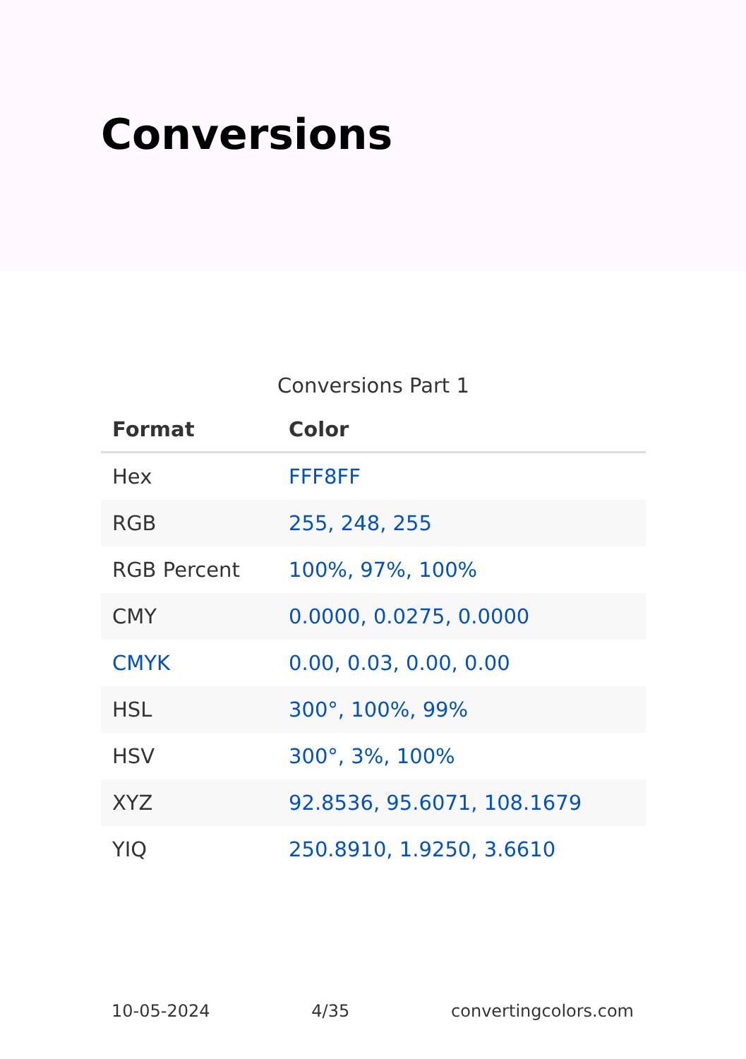Conversions
Conversions Part 1
| Format | Color |
| --- | --- |
| Hex | FFF8FF |
| RGB | 255, 248, 255 |
| RGB Percent | 100%, 97%, 100% |
| CMY | 0.0000, 0.0275, 0.0000 |
| CMYK | 0.00, 0.03, 0.00, 0.00 |
| HSL | 300°, 100%, 99% |
| HSV | 300°, 3%, 100% |
| XYZ | 92.8536, 95.6071, 108.1679 |
| YIQ | 250.8910, 1.9250, 3.6610 |
10-05-2024 4/35 convertingcolors.com